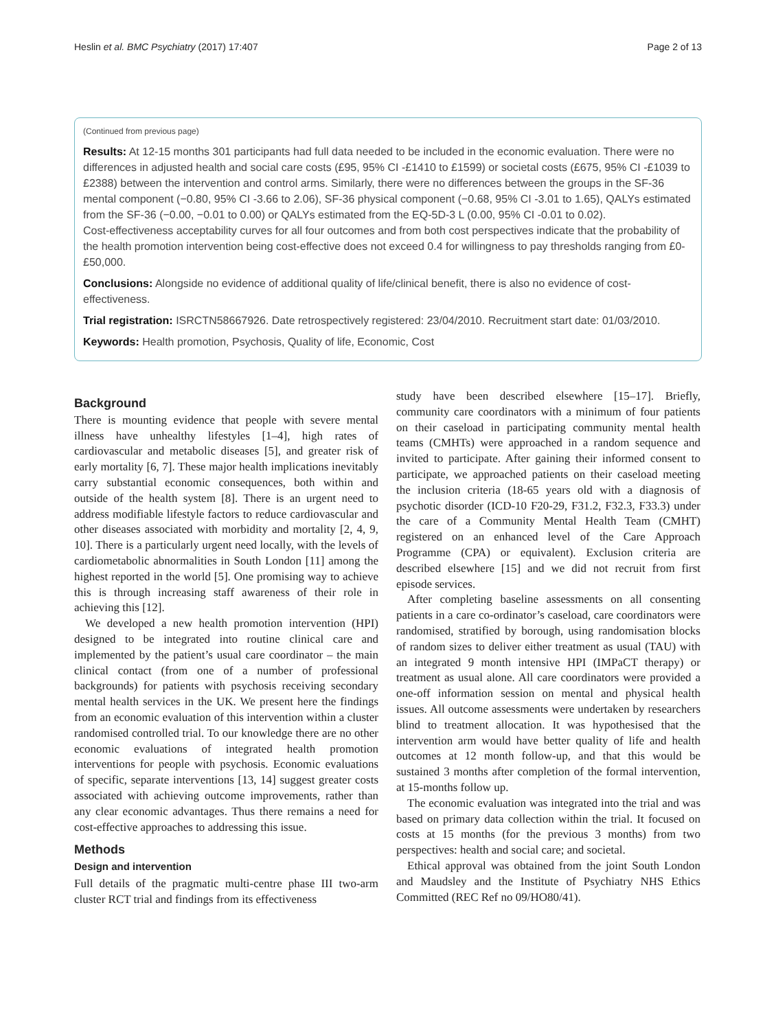Heslin et al. BMC Psychiatry (2017) 17:407 Page 2 of 13
(Continued from previous page)
Results: At 12-15 months 301 participants had full data needed to be included in the economic evaluation. There were no differences in adjusted health and social care costs (£95, 95% CI -£1410 to £1599) or societal costs (£675, 95% CI -£1039 to £2388) between the intervention and control arms. Similarly, there were no differences between the groups in the SF-36 mental component (−0.80, 95% CI -3.66 to 2.06), SF-36 physical component (−0.68, 95% CI -3.01 to 1.65), QALYs estimated from the SF-36 (−0.00, −0.01 to 0.00) or QALYs estimated from the EQ-5D-3 L (0.00, 95% CI -0.01 to 0.02).
Cost-effectiveness acceptability curves for all four outcomes and from both cost perspectives indicate that the probability of the health promotion intervention being cost-effective does not exceed 0.4 for willingness to pay thresholds ranging from £0-£50,000.
Conclusions: Alongside no evidence of additional quality of life/clinical benefit, there is also no evidence of cost-effectiveness.
Trial registration: ISRCTN58667926. Date retrospectively registered: 23/04/2010. Recruitment start date: 01/03/2010.
Keywords: Health promotion, Psychosis, Quality of life, Economic, Cost
Background
There is mounting evidence that people with severe mental illness have unhealthy lifestyles [1–4], high rates of cardiovascular and metabolic diseases [5], and greater risk of early mortality [6, 7]. These major health implications inevitably carry substantial economic consequences, both within and outside of the health system [8]. There is an urgent need to address modifiable lifestyle factors to reduce cardiovascular and other diseases associated with morbidity and mortality [2, 4, 9, 10]. There is a particularly urgent need locally, with the levels of cardiometabolic abnormalities in South London [11] among the highest reported in the world [5]. One promising way to achieve this is through increasing staff awareness of their role in achieving this [12].
We developed a new health promotion intervention (HPI) designed to be integrated into routine clinical care and implemented by the patient’s usual care coordinator – the main clinical contact (from one of a number of professional backgrounds) for patients with psychosis receiving secondary mental health services in the UK. We present here the findings from an economic evaluation of this intervention within a cluster randomised controlled trial. To our knowledge there are no other economic evaluations of integrated health promotion interventions for people with psychosis. Economic evaluations of specific, separate interventions [13, 14] suggest greater costs associated with achieving outcome improvements, rather than any clear economic advantages. Thus there remains a need for cost-effective approaches to addressing this issue.
Methods
Design and intervention
Full details of the pragmatic multi-centre phase III two-arm cluster RCT trial and findings from its effectiveness
study have been described elsewhere [15–17]. Briefly, community care coordinators with a minimum of four patients on their caseload in participating community mental health teams (CMHTs) were approached in a random sequence and invited to participate. After gaining their informed consent to participate, we approached patients on their caseload meeting the inclusion criteria (18-65 years old with a diagnosis of psychotic disorder (ICD-10 F20-29, F31.2, F32.3, F33.3) under the care of a Community Mental Health Team (CMHT) registered on an enhanced level of the Care Approach Programme (CPA) or equivalent). Exclusion criteria are described elsewhere [15] and we did not recruit from first episode services.
After completing baseline assessments on all consenting patients in a care co-ordinator’s caseload, care coordinators were randomised, stratified by borough, using randomisation blocks of random sizes to deliver either treatment as usual (TAU) with an integrated 9 month intensive HPI (IMPaCT therapy) or treatment as usual alone. All care coordinators were provided a one-off information session on mental and physical health issues. All outcome assessments were undertaken by researchers blind to treatment allocation. It was hypothesised that the intervention arm would have better quality of life and health outcomes at 12 month follow-up, and that this would be sustained 3 months after completion of the formal intervention, at 15-months follow up.
The economic evaluation was integrated into the trial and was based on primary data collection within the trial. It focused on costs at 15 months (for the previous 3 months) from two perspectives: health and social care; and societal.
Ethical approval was obtained from the joint South London and Maudsley and the Institute of Psychiatry NHS Ethics Committed (REC Ref no 09/HO80/41).